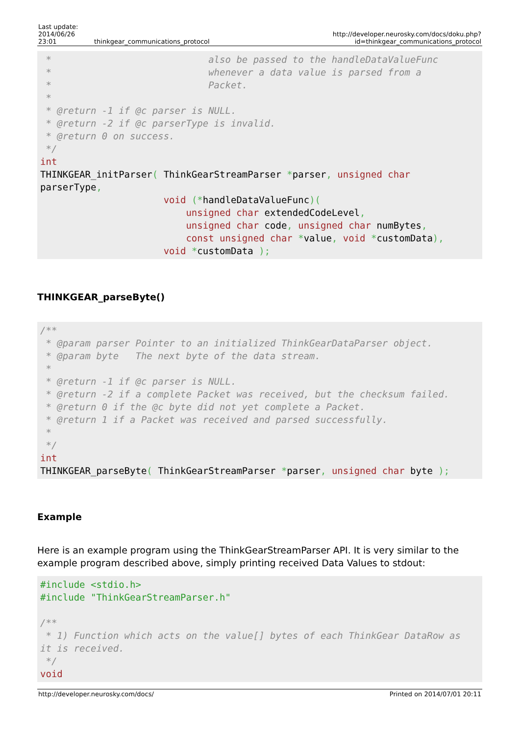| Last update: 2014/06/26 23:01 | thinkgear_communications_protocol | http://developer.neurosky.com/docs/doku.php?id=thinkgear_communications_protocol |
 *                            also be passed to the handleDataValueFunc
 *                            whenever a data value is parsed from a
 *                            Packet.
 *
 * @return -1 if @c parser is NULL.
 * @return -2 if @c parserType is invalid.
 * @return 0 on success.
 */
int
THINKGEAR_initParser( ThinkGearStreamParser *parser, unsigned char
parserType,
                      void (*handleDataValueFunc)(
                          unsigned char extendedCodeLevel,
                          unsigned char code, unsigned char numBytes,
                          const unsigned char *value, void *customData),
                      void *customData );
THINKGEAR_parseByte()
/**
 * @param parser Pointer to an initialized ThinkGearDataParser object.
 * @param byte   The next byte of the data stream.
 *
 * @return -1 if @c parser is NULL.
 * @return -2 if a complete Packet was received, but the checksum failed.
 * @return 0 if the @c byte did not yet complete a Packet.
 * @return 1 if a Packet was received and parsed successfully.
 *
 */
int
THINKGEAR_parseByte( ThinkGearStreamParser *parser, unsigned char byte );
Example
Here is an example program using the ThinkGearStreamParser API. It is very similar to the example program described above, simply printing received Data Values to stdout:
#include <stdio.h>
#include "ThinkGearStreamParser.h"

/**
 * 1) Function which acts on the value[] bytes of each ThinkGear DataRow as
it is received.
 */
void
http://developer.neurosky.com/docs/ Printed on 2014/07/01 20:11